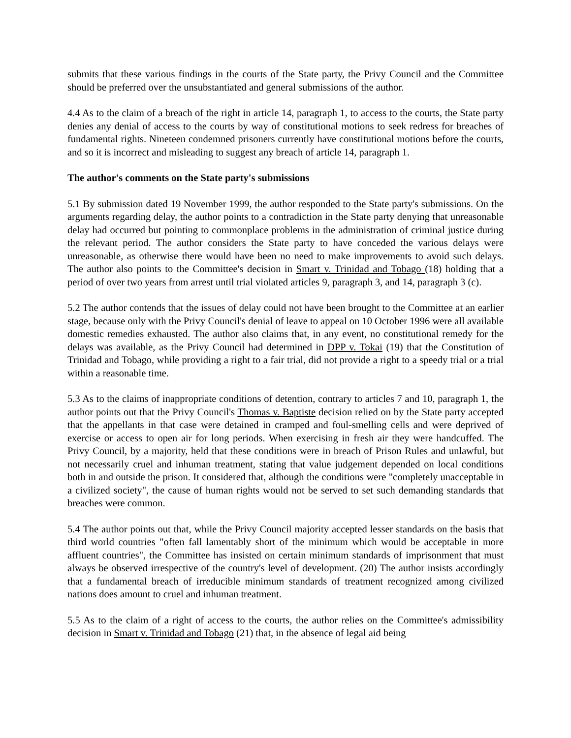submits that these various findings in the courts of the State party, the Privy Council and the Committee should be preferred over the unsubstantiated and general submissions of the author.
4.4 As to the claim of a breach of the right in article 14, paragraph 1, to access to the courts, the State party denies any denial of access to the courts by way of constitutional motions to seek redress for breaches of fundamental rights. Nineteen condemned prisoners currently have constitutional motions before the courts, and so it is incorrect and misleading to suggest any breach of article 14, paragraph 1.
The author's comments on the State party's submissions
5.1 By submission dated 19 November 1999, the author responded to the State party's submissions. On the arguments regarding delay, the author points to a contradiction in the State party denying that unreasonable delay had occurred but pointing to commonplace problems in the administration of criminal justice during the relevant period. The author considers the State party to have conceded the various delays were unreasonable, as otherwise there would have been no need to make improvements to avoid such delays. The author also points to the Committee's decision in Smart v. Trinidad and Tobago (18) holding that a period of over two years from arrest until trial violated articles 9, paragraph 3, and 14, paragraph 3 (c).
5.2 The author contends that the issues of delay could not have been brought to the Committee at an earlier stage, because only with the Privy Council's denial of leave to appeal on 10 October 1996 were all available domestic remedies exhausted. The author also claims that, in any event, no constitutional remedy for the delays was available, as the Privy Council had determined in DPP v. Tokai (19) that the Constitution of Trinidad and Tobago, while providing a right to a fair trial, did not provide a right to a speedy trial or a trial within a reasonable time.
5.3 As to the claims of inappropriate conditions of detention, contrary to articles 7 and 10, paragraph 1, the author points out that the Privy Council's Thomas v. Baptiste decision relied on by the State party accepted that the appellants in that case were detained in cramped and foul-smelling cells and were deprived of exercise or access to open air for long periods. When exercising in fresh air they were handcuffed. The Privy Council, by a majority, held that these conditions were in breach of Prison Rules and unlawful, but not necessarily cruel and inhuman treatment, stating that value judgement depended on local conditions both in and outside the prison. It considered that, although the conditions were "completely unacceptable in a civilized society", the cause of human rights would not be served to set such demanding standards that breaches were common.
5.4 The author points out that, while the Privy Council majority accepted lesser standards on the basis that third world countries "often fall lamentably short of the minimum which would be acceptable in more affluent countries", the Committee has insisted on certain minimum standards of imprisonment that must always be observed irrespective of the country's level of development. (20) The author insists accordingly that a fundamental breach of irreducible minimum standards of treatment recognized among civilized nations does amount to cruel and inhuman treatment.
5.5 As to the claim of a right of access to the courts, the author relies on the Committee's admissibility decision in Smart v. Trinidad and Tobago (21) that, in the absence of legal aid being